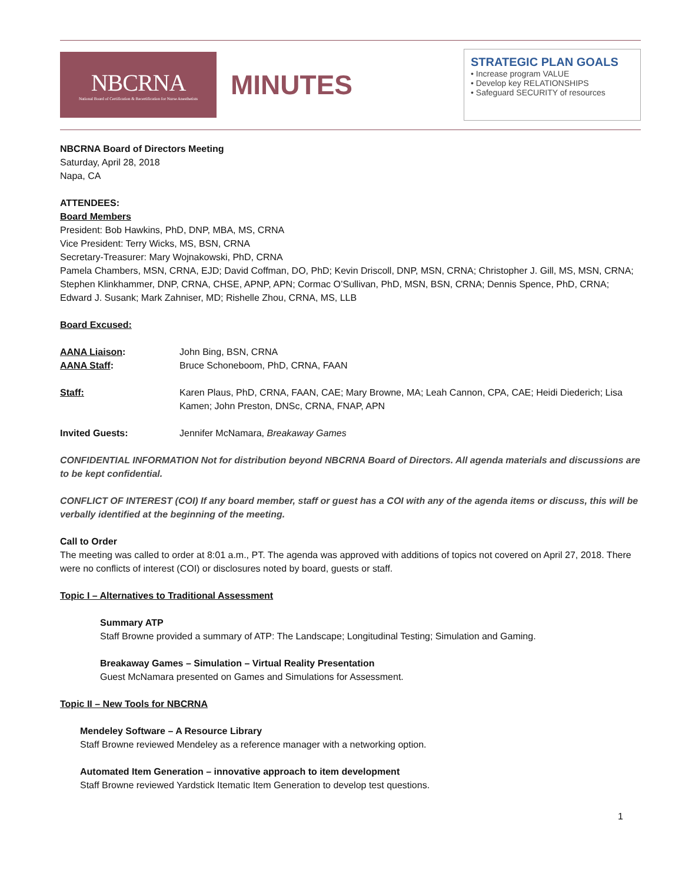NBCRNA
National Board of Certification & Recertification for Nurse Anesthetists
MINUTES
STRATEGIC PLAN GOALS
• Increase program VALUE
• Develop key RELATIONSHIPS
• Safeguard SECURITY of resources
NBCRNA Board of Directors Meeting
Saturday, April 28, 2018
Napa, CA
ATTENDEES:
Board Members
President: Bob Hawkins, PhD, DNP, MBA, MS, CRNA
Vice President: Terry Wicks, MS, BSN, CRNA
Secretary-Treasurer: Mary Wojnakowski, PhD, CRNA
Pamela Chambers, MSN, CRNA, EJD; David Coffman, DO, PhD; Kevin Driscoll, DNP, MSN, CRNA; Christopher J. Gill, MS, MSN, CRNA; Stephen Klinkhammer, DNP, CRNA, CHSE, APNP, APN; Cormac O’Sullivan, PhD, MSN, BSN, CRNA; Dennis Spence, PhD, CRNA; Edward J. Susank; Mark Zahniser, MD; Rishelle Zhou, CRNA, MS, LLB
Board Excused:
AANA Liaison: John Bing, BSN, CRNA
AANA Staff: Bruce Schoneboom, PhD, CRNA, FAAN
Staff: Karen Plaus, PhD, CRNA, FAAN, CAE; Mary Browne, MA; Leah Cannon, CPA, CAE; Heidi Diederich; Lisa Kamen; John Preston, DNSc, CRNA, FNAP, APN
Invited Guests: Jennifer McNamara, Breakaway Games
CONFIDENTIAL INFORMATION Not for distribution beyond NBCRNA Board of Directors. All agenda materials and discussions are to be kept confidential.
CONFLICT OF INTEREST (COI) If any board member, staff or guest has a COI with any of the agenda items or discuss, this will be verbally identified at the beginning of the meeting.
Call to Order
The meeting was called to order at 8:01 a.m., PT. The agenda was approved with additions of topics not covered on April 27, 2018. There were no conflicts of interest (COI) or disclosures noted by board, guests or staff.
Topic I – Alternatives to Traditional Assessment
Summary ATP
Staff Browne provided a summary of ATP: The Landscape; Longitudinal Testing; Simulation and Gaming.
Breakaway Games – Simulation – Virtual Reality Presentation
Guest McNamara presented on Games and Simulations for Assessment.
Topic II – New Tools for NBCRNA
Mendeley Software – A Resource Library
Staff Browne reviewed Mendeley as a reference manager with a networking option.
Automated Item Generation – innovative approach to item development
Staff Browne reviewed Yardstick Itematic Item Generation to develop test questions.
1